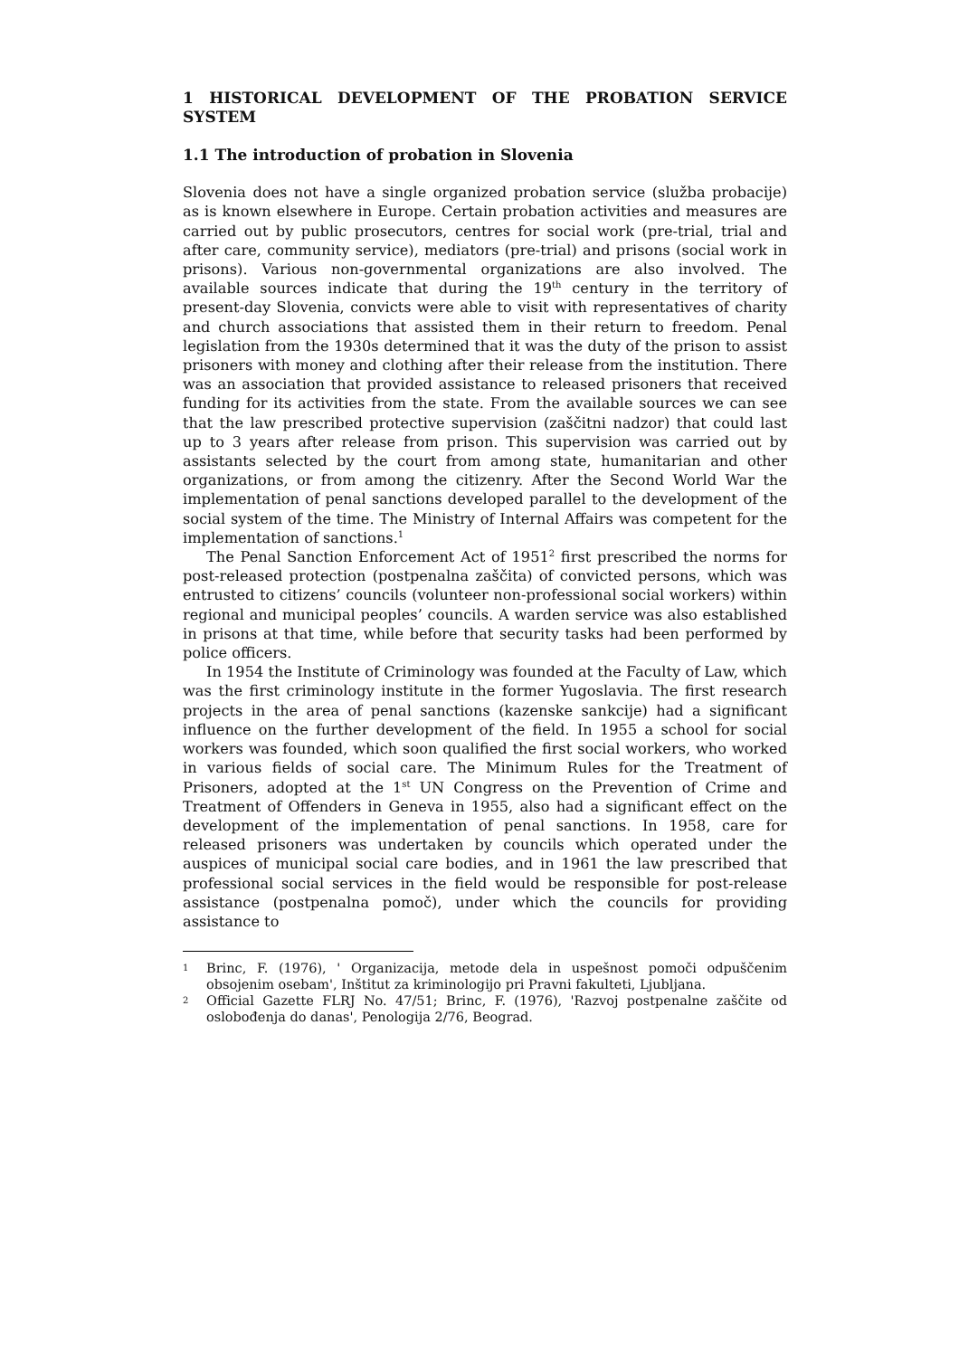1 HISTORICAL DEVELOPMENT OF THE PROBATION SERVICE SYSTEM
1.1 The introduction of probation in Slovenia
Slovenia does not have a single organized probation service (služba probacije) as is known elsewhere in Europe. Certain probation activities and measures are carried out by public prosecutors, centres for social work (pre-trial, trial and after care, community service), mediators (pre-trial) and prisons (social work in prisons). Various non-governmental organizations are also involved. The available sources indicate that during the 19<sup>th</sup> century in the territory of present-day Slovenia, convicts were able to visit with representatives of charity and church associations that assisted them in their return to freedom. Penal legislation from the 1930s determined that it was the duty of the prison to assist prisoners with money and clothing after their release from the institution. There was an association that provided assistance to released prisoners that received funding for its activities from the state. From the available sources we can see that the law prescribed protective supervision (zaščitni nadzor) that could last up to 3 years after release from prison. This supervision was carried out by assistants selected by the court from among state, humanitarian and other organizations, or from among the citizenry. After the Second World War the implementation of penal sanctions developed parallel to the development of the social system of the time. The Ministry of Internal Affairs was competent for the implementation of sanctions.<sup>1</sup>
The Penal Sanction Enforcement Act of 1951<sup>2</sup> first prescribed the norms for post-released protection (postpenalna zaščita) of convicted persons, which was entrusted to citizens’ councils (volunteer non-professional social workers) within regional and municipal peoples’ councils. A warden service was also established in prisons at that time, while before that security tasks had been performed by police officers.
In 1954 the Institute of Criminology was founded at the Faculty of Law, which was the first criminology institute in the former Yugoslavia. The first research projects in the area of penal sanctions (kazenske sankcije) had a significant influence on the further development of the field. In 1955 a school for social workers was founded, which soon qualified the first social workers, who worked in various fields of social care. The Minimum Rules for the Treatment of Prisoners, adopted at the 1<sup>st</sup> UN Congress on the Prevention of Crime and Treatment of Offenders in Geneva in 1955, also had a significant effect on the development of the implementation of penal sanctions. In 1958, care for released prisoners was undertaken by councils which operated under the auspices of municipal social care bodies, and in 1961 the law prescribed that professional social services in the field would be responsible for post-release assistance (postpenalna pomoč), under which the councils for providing assistance to
1 Brinc, F. (1976), ' Organizacija, metode dela in uspešnost pomoči odpuščenim obsojenim osebam', Inštitut za kriminologijo pri Pravni fakulteti, Ljubljana.
2 Official Gazette FLRJ No. 47/51; Brinc, F. (1976), 'Razvoj postpenalne zaščite od oslobođenja do danas', Penologija 2/76, Beograd.